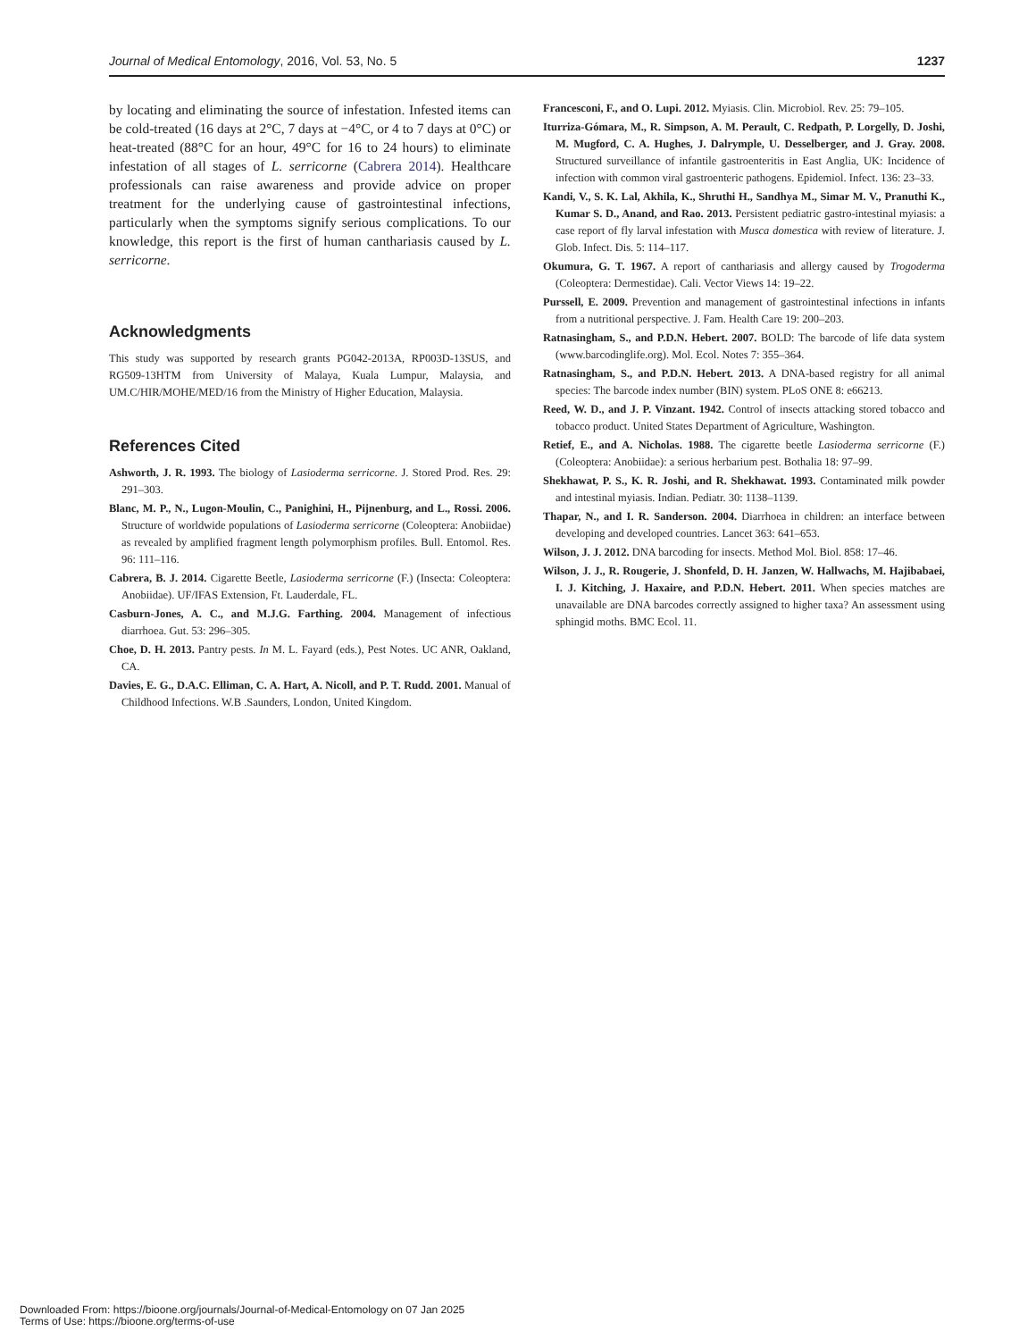Journal of Medical Entomology, 2016, Vol. 53, No. 5 1237
by locating and eliminating the source of infestation. Infested items can be cold-treated (16 days at 2°C, 7 days at −4°C, or 4 to 7 days at 0°C) or heat-treated (88°C for an hour, 49°C for 16 to 24 hours) to eliminate infestation of all stages of L. serricorne (Cabrera 2014). Healthcare professionals can raise awareness and provide advice on proper treatment for the underlying cause of gastrointestinal infections, particularly when the symptoms signify serious complications. To our knowledge, this report is the first of human canthariasis caused by L. serricorne.
Acknowledgments
This study was supported by research grants PG042-2013A, RP003D-13SUS, and RG509-13HTM from University of Malaya, Kuala Lumpur, Malaysia, and UM.C/HIR/MOHE/MED/16 from the Ministry of Higher Education, Malaysia.
References Cited
Ashworth, J. R. 1993. The biology of Lasioderma serricorne. J. Stored Prod. Res. 29: 291–303.
Blanc, M. P., N., Lugon-Moulin, C., Panighini, H., Pijnenburg, and L., Rossi. 2006. Structure of worldwide populations of Lasioderma serricorne (Coleoptera: Anobiidae) as revealed by amplified fragment length polymorphism profiles. Bull. Entomol. Res. 96: 111–116.
Cabrera, B. J. 2014. Cigarette Beetle, Lasioderma serricorne (F.) (Insecta: Coleoptera: Anobiidae). UF/IFAS Extension, Ft. Lauderdale, FL.
Casburn-Jones, A. C., and M.J.G. Farthing. 2004. Management of infectious diarrhoea. Gut. 53: 296–305.
Choe, D. H. 2013. Pantry pests. In M. L. Fayard (eds.), Pest Notes. UC ANR, Oakland, CA.
Davies, E. G., D.A.C. Elliman, C. A. Hart, A. Nicoll, and P. T. Rudd. 2001. Manual of Childhood Infections. W.B .Saunders, London, United Kingdom.
Francesconi, F., and O. Lupi. 2012. Myiasis. Clin. Microbiol. Rev. 25: 79–105.
Iturriza-Gómara, M., R. Simpson, A. M. Perault, C. Redpath, P. Lorgelly, D. Joshi, M. Mugford, C. A. Hughes, J. Dalrymple, U. Desselberger, and J. Gray. 2008. Structured surveillance of infantile gastroenteritis in East Anglia, UK: Incidence of infection with common viral gastroenteric pathogens. Epidemiol. Infect. 136: 23–33.
Kandi, V., S. K. Lal, Akhila, K., Shruthi H., Sandhya M., Simar M. V., Pranuthi K., Kumar S. D., Anand, and Rao. 2013. Persistent pediatric gastro-intestinal myiasis: a case report of fly larval infestation with Musca domestica with review of literature. J. Glob. Infect. Dis. 5: 114–117.
Okumura, G. T. 1967. A report of canthariasis and allergy caused by Trogoderma (Coleoptera: Dermestidae). Cali. Vector Views 14: 19–22.
Purssell, E. 2009. Prevention and management of gastrointestinal infections in infants from a nutritional perspective. J. Fam. Health Care 19: 200–203.
Ratnasingham, S., and P.D.N. Hebert. 2007. BOLD: The barcode of life data system (www.barcodinglife.org). Mol. Ecol. Notes 7: 355–364.
Ratnasingham, S., and P.D.N. Hebert. 2013. A DNA-based registry for all animal species: The barcode index number (BIN) system. PLoS ONE 8: e66213.
Reed, W. D., and J. P. Vinzant. 1942. Control of insects attacking stored tobacco and tobacco product. United States Department of Agriculture, Washington.
Retief, E., and A. Nicholas. 1988. The cigarette beetle Lasioderma serricorne (F.) (Coleoptera: Anobiidae): a serious herbarium pest. Bothalia 18: 97–99.
Shekhawat, P. S., K. R. Joshi, and R. Shekhawat. 1993. Contaminated milk powder and intestinal myiasis. Indian. Pediatr. 30: 1138–1139.
Thapar, N., and I. R. Sanderson. 2004. Diarrhoea in children: an interface between developing and developed countries. Lancet 363: 641–653.
Wilson, J. J. 2012. DNA barcoding for insects. Method Mol. Biol. 858: 17–46.
Wilson, J. J., R. Rougerie, J. Shonfeld, D. H. Janzen, W. Hallwachs, M. Hajibabaei, I. J. Kitching, J. Haxaire, and P.D.N. Hebert. 2011. When species matches are unavailable are DNA barcodes correctly assigned to higher taxa? An assessment using sphingid moths. BMC Ecol. 11.
Downloaded From: https://bioone.org/journals/Journal-of-Medical-Entomology on 07 Jan 2025
Terms of Use: https://bioone.org/terms-of-use